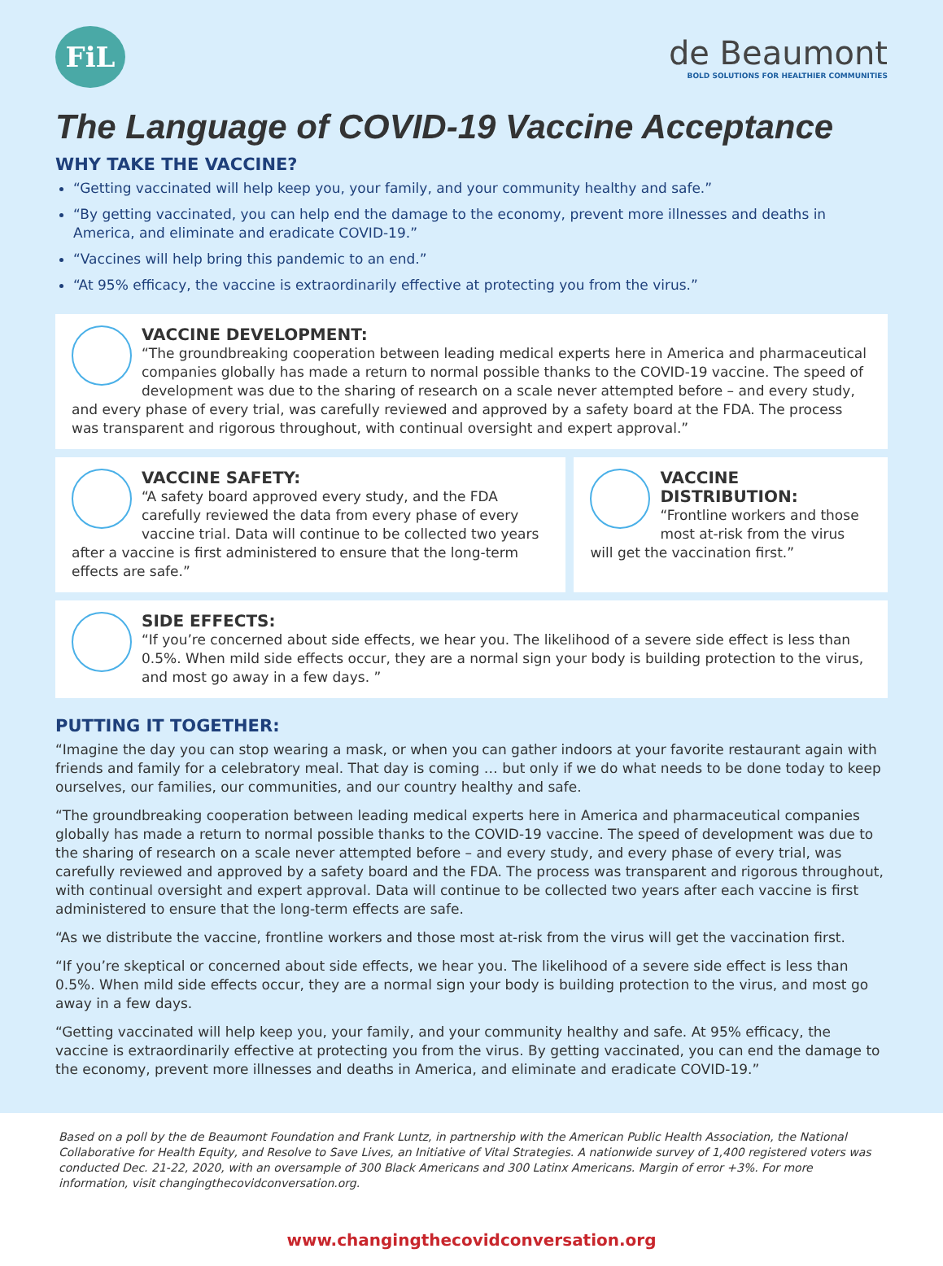FiL
de Beaumont
BOLD SOLUTIONS FOR HEALTHIER COMMUNITIES
The Language of COVID-19 Vaccine Acceptance
WHY TAKE THE VACCINE?
“Getting vaccinated will help keep you, your family, and your community healthy and safe.”
“By getting vaccinated, you can help end the damage to the economy, prevent more illnesses and deaths in America, and eliminate and eradicate COVID-19.”
“Vaccines will help bring this pandemic to an end.”
“At 95% efficacy, the vaccine is extraordinarily effective at protecting you from the virus.”
VACCINE DEVELOPMENT:
“The groundbreaking cooperation between leading medical experts here in America and pharmaceutical companies globally has made a return to normal possible thanks to the COVID-19 vaccine. The speed of development was due to the sharing of research on a scale never attempted before – and every study, and every phase of every trial, was carefully reviewed and approved by a safety board at the FDA. The process was transparent and rigorous throughout, with continual oversight and expert approval.”
VACCINE SAFETY:
“A safety board approved every study, and the FDA carefully reviewed the data from every phase of every vaccine trial. Data will continue to be collected two years after a vaccine is first administered to ensure that the long-term effects are safe.”
VACCINE DISTRIBUTION:
“Frontline workers and those most at-risk from the virus will get the vaccination first.”
SIDE EFFECTS:
“If you’re concerned about side effects, we hear you. The likelihood of a severe side effect is less than 0.5%. When mild side effects occur, they are a normal sign your body is building protection to the virus, and most go away in a few days. ”
PUTTING IT TOGETHER:
“Imagine the day you can stop wearing a mask, or when you can gather indoors at your favorite restaurant again with friends and family for a celebratory meal. That day is coming … but only if we do what needs to be done today to keep ourselves, our families, our communities, and our country healthy and safe.
“The groundbreaking cooperation between leading medical experts here in America and pharmaceutical companies globally has made a return to normal possible thanks to the COVID-19 vaccine. The speed of development was due to the sharing of research on a scale never attempted before – and every study, and every phase of every trial, was carefully reviewed and approved by a safety board and the FDA. The process was transparent and rigorous throughout, with continual oversight and expert approval. Data will continue to be collected two years after each vaccine is first administered to ensure that the long-term effects are safe.
“As we distribute the vaccine, frontline workers and those most at-risk from the virus will get the vaccination first.
“If you’re skeptical or concerned about side effects, we hear you. The likelihood of a severe side effect is less than 0.5%. When mild side effects occur, they are a normal sign your body is building protection to the virus, and most go away in a few days.
“Getting vaccinated will help keep you, your family, and your community healthy and safe. At 95% efficacy, the vaccine is extraordinarily effective at protecting you from the virus. By getting vaccinated, you can end the damage to the economy, prevent more illnesses and deaths in America, and eliminate and eradicate COVID-19.”
Based on a poll by the de Beaumont Foundation and Frank Luntz, in partnership with the American Public Health Association, the National Collaborative for Health Equity, and Resolve to Save Lives, an Initiative of Vital Strategies. A nationwide survey of 1,400 registered voters was conducted Dec. 21-22, 2020, with an oversample of 300 Black Americans and 300 Latinx Americans. Margin of error +3%. For more information, visit changingthecovidconversation.org.
www.changingthecovidconversation.org